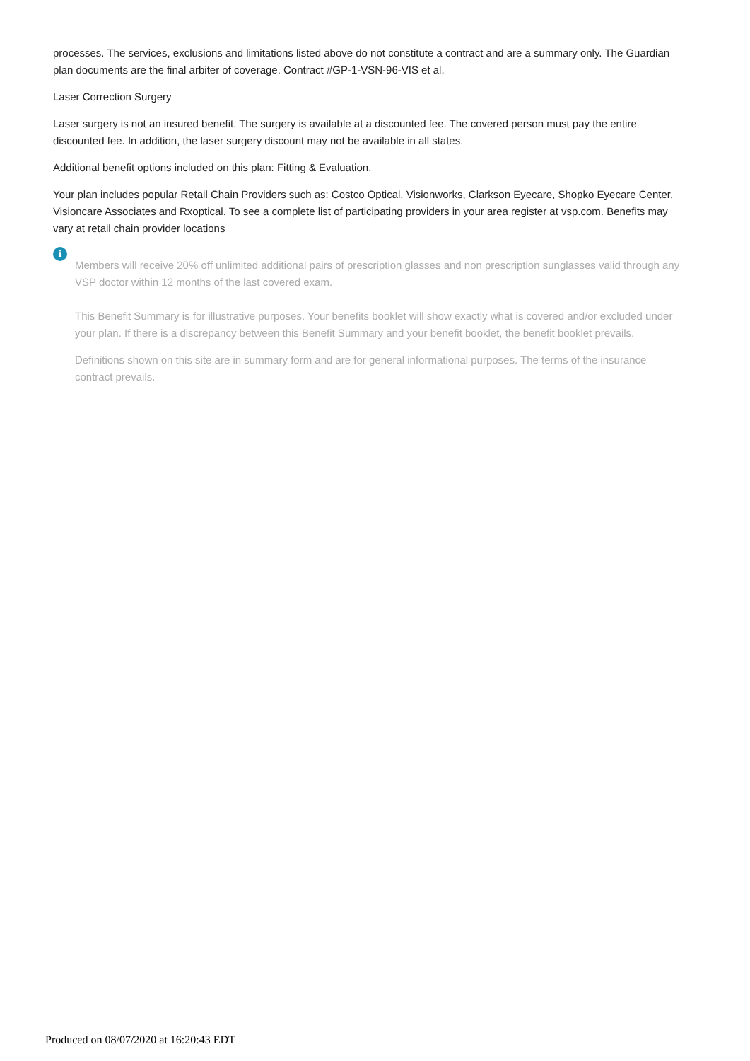processes. The services, exclusions and limitations listed above do not constitute a contract and are a summary only. The Guardian plan documents are the final arbiter of coverage. Contract #GP-1-VSN-96-VIS et al.
Laser Correction Surgery
Laser surgery is not an insured benefit. The surgery is available at a discounted fee. The covered person must pay the entire discounted fee. In addition, the laser surgery discount may not be available in all states.
Additional benefit options included on this plan: Fitting & Evaluation.
Your plan includes popular Retail Chain Providers such as: Costco Optical, Visionworks, Clarkson Eyecare, Shopko Eyecare Center, Visioncare Associates and Rxoptical. To see a complete list of participating providers in your area register at vsp.com. Benefits may vary at retail chain provider locations
i
Members will receive 20% off unlimited additional pairs of prescription glasses and non prescription sunglasses valid through any VSP doctor within 12 months of the last covered exam.
This Benefit Summary is for illustrative purposes. Your benefits booklet will show exactly what is covered and/or excluded under your plan. If there is a discrepancy between this Benefit Summary and your benefit booklet, the benefit booklet prevails.
Definitions shown on this site are in summary form and are for general informational purposes. The terms of the insurance contract prevails.
Produced on 08/07/2020 at 16:20:43 EDT